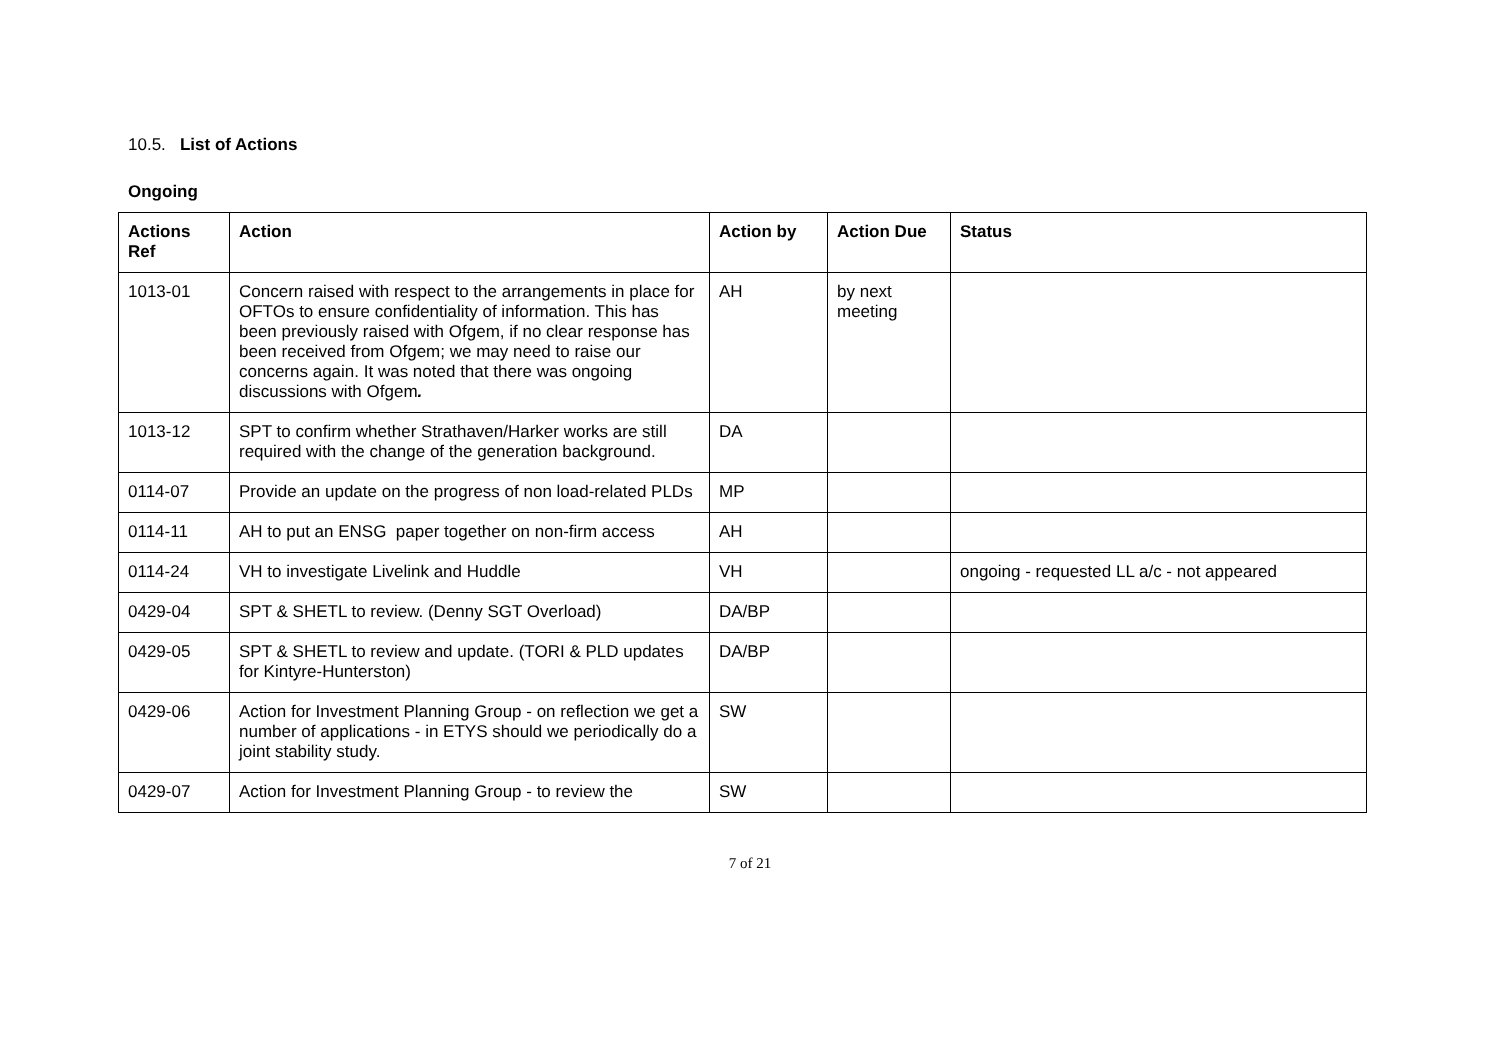10.5. List of Actions
Ongoing
| Actions Ref | Action | Action by | Action Due | Status |
| --- | --- | --- | --- | --- |
| 1013-01 | Concern raised with respect to the arrangements in place for OFTOs to ensure confidentiality of information. This has been previously raised with Ofgem, if no clear response has been received from Ofgem; we may need to raise our concerns again. It was noted that there was ongoing discussions with Ofgem . | AH | by next meeting | |
| 1013-12 | SPT to confirm whether Strathaven/Harker works are still required with the change of the generation background. | DA | | |
| 0114-07 | Provide an update on the progress of non load-related PLDs | MP | | |
| 0114-11 | AH to put an ENSG paper together on non-firm access | AH | | |
| 0114-24 | VH to investigate Livelink and Huddle | VH | | ongoing - requested LL a/c - not appeared |
| 0429-04 | SPT & SHETL to review. (Denny SGT Overload) | DA/BP | | |
| 0429-05 | SPT & SHETL to review and update. (TORI & PLD updates for Kintyre-Hunterston) | DA/BP | | |
| 0429-06 | Action for Investment Planning Group - on reflection we get a number of applications - in ETYS should we periodically do a joint stability study. | SW | | |
| 0429-07 | Action for Investment Planning Group - to review the | SW | | |
7 of 21